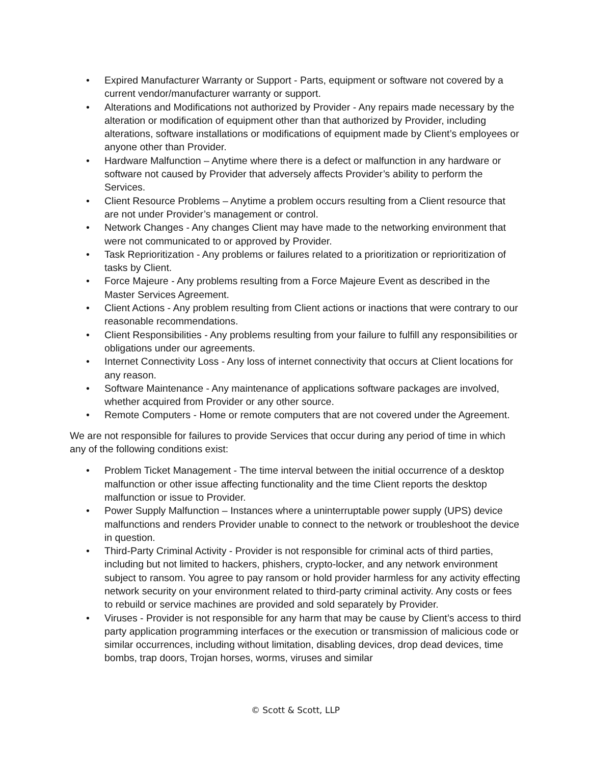• Expired Manufacturer Warranty or Support - Parts, equipment or software not covered by a current vendor/manufacturer warranty or support.
• Alterations and Modifications not authorized by Provider - Any repairs made necessary by the alteration or modification of equipment other than that authorized by Provider, including alterations, software installations or modifications of equipment made by Client’s employees or anyone other than Provider.
• Hardware Malfunction – Anytime where there is a defect or malfunction in any hardware or software not caused by Provider that adversely affects Provider’s ability to perform the Services.
• Client Resource Problems – Anytime a problem occurs resulting from a Client resource that are not under Provider’s management or control.
• Network Changes - Any changes Client may have made to the networking environment that were not communicated to or approved by Provider.
• Task Reprioritization - Any problems or failures related to a prioritization or reprioritization of tasks by Client.
• Force Majeure - Any problems resulting from a Force Majeure Event as described in the Master Services Agreement.
• Client Actions - Any problem resulting from Client actions or inactions that were contrary to our reasonable recommendations.
• Client Responsibilities - Any problems resulting from your failure to fulfill any responsibilities or obligations under our agreements.
• Internet Connectivity Loss - Any loss of internet connectivity that occurs at Client locations for any reason.
• Software Maintenance - Any maintenance of applications software packages are involved, whether acquired from Provider or any other source.
• Remote Computers - Home or remote computers that are not covered under the Agreement.
We are not responsible for failures to provide Services that occur during any period of time in which any of the following conditions exist:
• Problem Ticket Management - The time interval between the initial occurrence of a desktop malfunction or other issue affecting functionality and the time Client reports the desktop malfunction or issue to Provider.
• Power Supply Malfunction – Instances where a uninterruptable power supply (UPS) device malfunctions and renders Provider unable to connect to the network or troubleshoot the device in question.
• Third-Party Criminal Activity - Provider is not responsible for criminal acts of third parties, including but not limited to hackers, phishers, crypto-locker, and any network environment subject to ransom. You agree to pay ransom or hold provider harmless for any activity effecting network security on your environment related to third-party criminal activity. Any costs or fees to rebuild or service machines are provided and sold separately by Provider.
• Viruses - Provider is not responsible for any harm that may be cause by Client’s access to third party application programming interfaces or the execution or transmission of malicious code or similar occurrences, including without limitation, disabling devices, drop dead devices, time bombs, trap doors, Trojan horses, worms, viruses and similar
© Scott & Scott, LLP